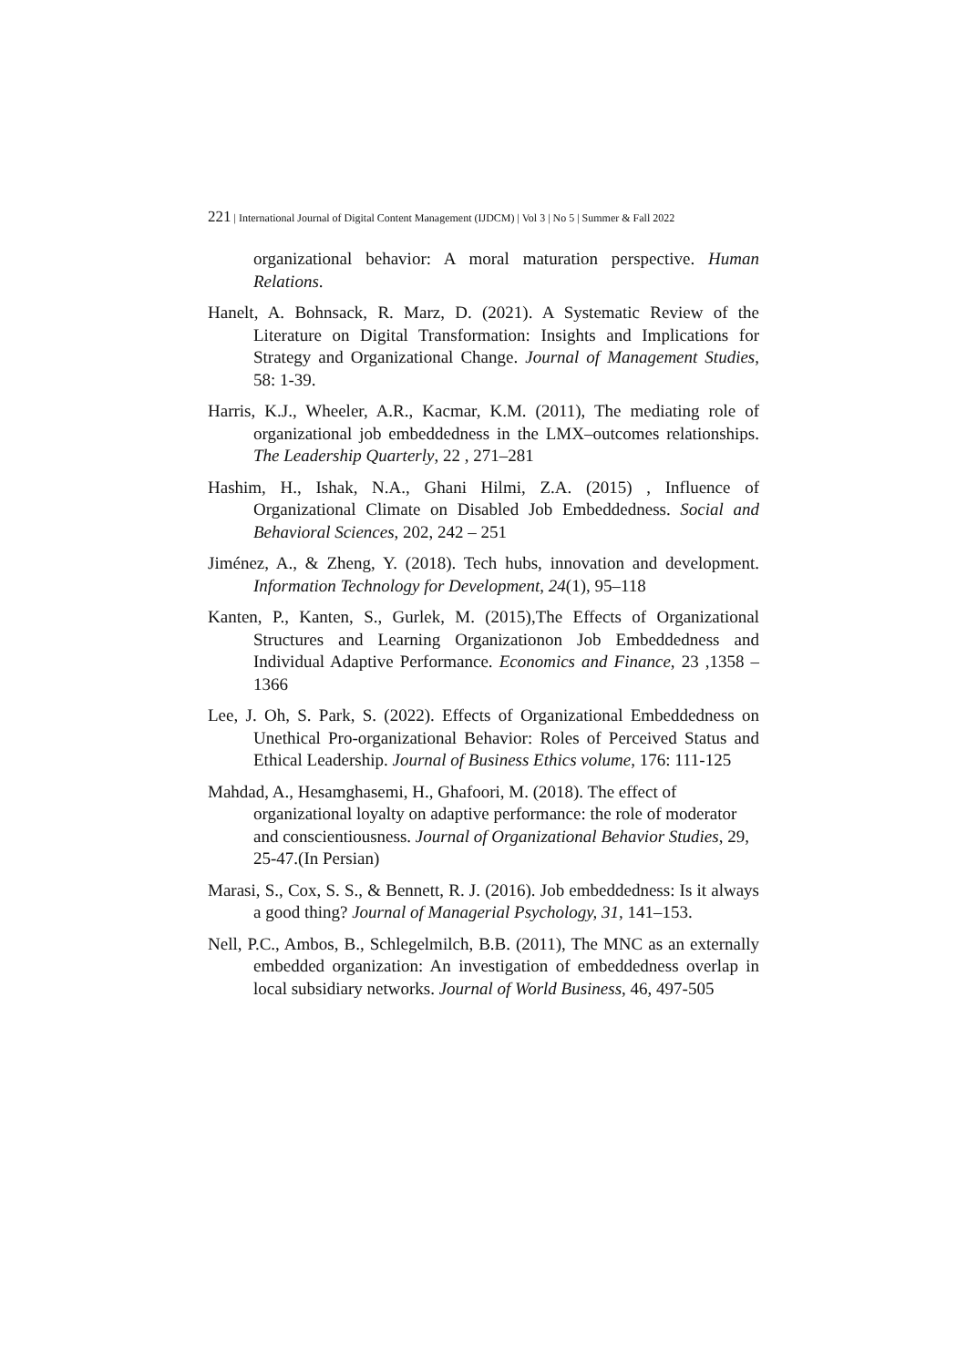221 | International Journal of Digital Content Management (IJDCM) | Vol 3 | No 5 | Summer & Fall 2022
organizational behavior: A moral maturation perspective. Human Relations.
Hanelt, A. Bohnsack, R. Marz, D. (2021). A Systematic Review of the Literature on Digital Transformation: Insights and Implications for Strategy and Organizational Change. Journal of Management Studies, 58: 1-39.
Harris, K.J., Wheeler, A.R., Kacmar, K.M. (2011), The mediating role of organizational job embeddedness in the LMX–outcomes relationships. The Leadership Quarterly, 22 , 271–281
Hashim, H., Ishak, N.A., Ghani Hilmi, Z.A. (2015) , Influence of Organizational Climate on Disabled Job Embeddedness. Social and Behavioral Sciences, 202, 242 – 251
Jiménez, A., & Zheng, Y. (2018). Tech hubs, innovation and development. Information Technology for Development, 24(1), 95–118
Kanten, P., Kanten, S., Gurlek, M. (2015),The Effects of Organizational Structures and Learning Organizationon Job Embeddedness and Individual Adaptive Performance. Economics and Finance, 23 ,1358 – 1366
Lee, J. Oh, S. Park, S. (2022). Effects of Organizational Embeddedness on Unethical Pro-organizational Behavior: Roles of Perceived Status and Ethical Leadership. Journal of Business Ethics volume, 176: 111-125
Mahdad, A., Hesamghasemi, H., Ghafoori, M. (2018). The effect of organizational loyalty on adaptive performance: the role of moderator and conscientiousness. Journal of Organizational Behavior Studies, 29, 25-47.(In Persian)
Marasi, S., Cox, S. S., & Bennett, R. J. (2016). Job embeddedness: Is it always a good thing? Journal of Managerial Psychology, 31, 141–153.
Nell, P.C., Ambos, B., Schlegelmilch, B.B. (2011), The MNC as an externally embedded organization: An investigation of embeddedness overlap in local subsidiary networks. Journal of World Business, 46, 497-505